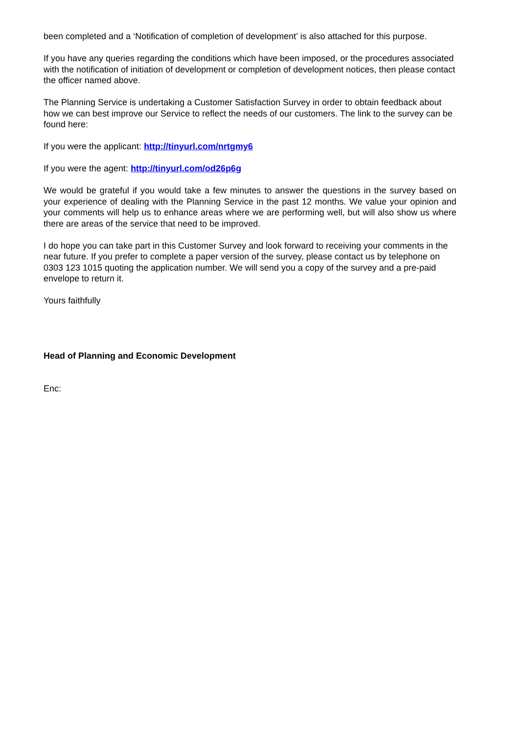been completed and a ‘Notification of completion of development’ is also attached for this purpose.
If you have any queries regarding the conditions which have been imposed, or the procedures associated with the notification of initiation of development or completion of development notices, then please contact the officer named above.
The Planning Service is undertaking a Customer Satisfaction Survey in order to obtain feedback about how we can best improve our Service to reflect the needs of our customers. The link to the survey can be found here:
If you were the applicant: http://tinyurl.com/nrtgmy6
If you were the agent: http://tinyurl.com/od26p6g
We would be grateful if you would take a few minutes to answer the questions in the survey based on your experience of dealing with the Planning Service in the past 12 months. We value your opinion and your comments will help us to enhance areas where we are performing well, but will also show us where there are areas of the service that need to be improved.
I do hope you can take part in this Customer Survey and look forward to receiving your comments in the near future. If you prefer to complete a paper version of the survey, please contact us by telephone on 0303 123 1015 quoting the application number. We will send you a copy of the survey and a pre-paid envelope to return it.
Yours faithfully
Head of Planning and Economic Development
Enc: